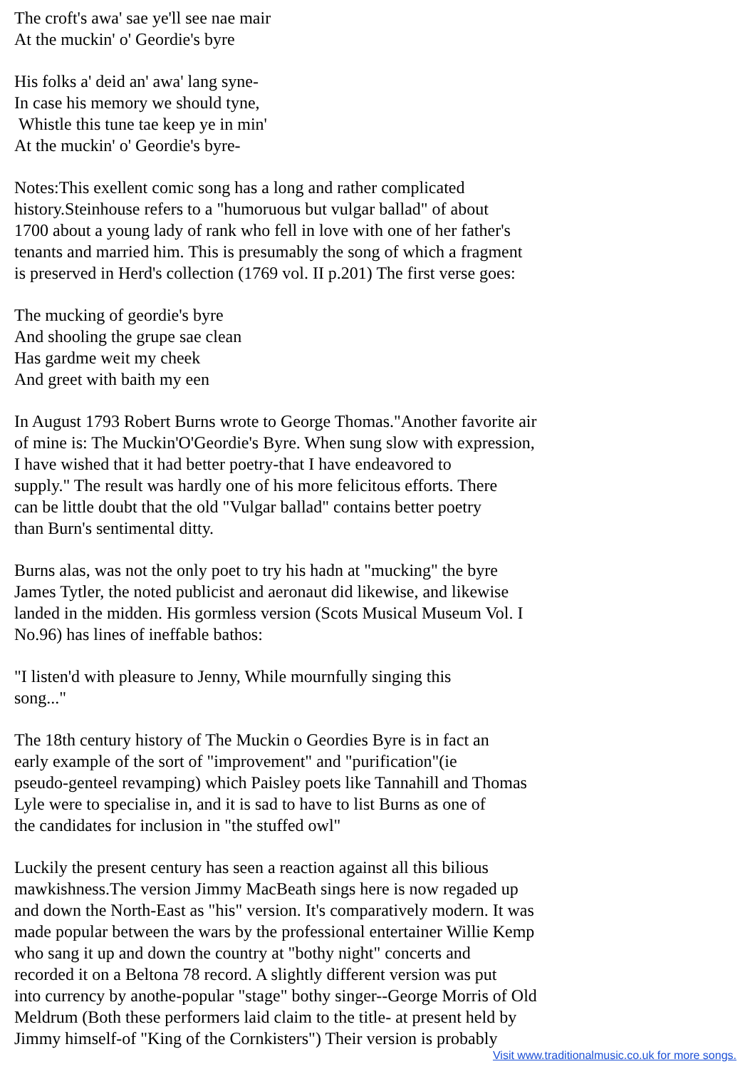The croft's awa' sae ye'll see nae mair At the muckin' o' Geordie's byre
His folks a' deid an' awa' lang syne- In case his memory we should tyne, Whistle this tune tae keep ye in min' At the muckin' o' Geordie's byre-
Notes:This exellent comic song has a long and rather complicated history.Steinhouse refers to a "humoruous but vulgar ballad" of about 1700 about a young lady of rank who fell in love with one of her father's tenants and married him. This is presumably the song of which a fragment is preserved in Herd's collection (1769 vol. II p.201) The first verse goes:
The mucking of geordie's byre And shooling the grupe sae clean Has gardme weit my cheek And greet with baith my een
In August 1793 Robert Burns wrote to George Thomas."Another favorite air of mine is: The Muckin'O'Geordie's Byre. When sung slow with expression, I have wished that it had better poetry-that I have endeavored to supply." The result was hardly one of his more felicitous efforts. There can be little doubt that the old "Vulgar ballad" contains better poetry than Burn's sentimental ditty.
Burns alas, was not the only poet to try his hadn at "mucking" the byre James Tytler, the noted publicist and aeronaut did likewise, and likewise landed in the midden. His gormless version (Scots Musical Museum Vol. I No.96) has lines of ineffable bathos:
"I listen'd with pleasure to Jenny, While mournfully singing this song..."
The 18th century history of The Muckin o Geordies Byre is in fact an early example of the sort of "improvement" and "purification"(ie pseudo-genteel revamping) which Paisley poets like Tannahill and Thomas Lyle were to specialise in, and it is sad to have to list Burns as one of the candidates for inclusion in "the stuffed owl"
Luckily the present century has seen a reaction against all this bilious mawkishness.The version Jimmy MacBeath sings here is now regaded up and down the North-East as "his" version. It's comparatively modern. It was made popular between the wars by the professional entertainer Willie Kemp who sang it up and down the country at "bothy night" concerts and recorded it on a Beltona 78 record. A slightly different version was put into currency by anothe-popular "stage" bothy singer--George Morris of Old Meldrum (Both these performers laid claim to the title- at present held by Jimmy himself-of "King of the Cornkisters") Their version is probably
Visit www.traditionalmusic.co.uk for more songs.